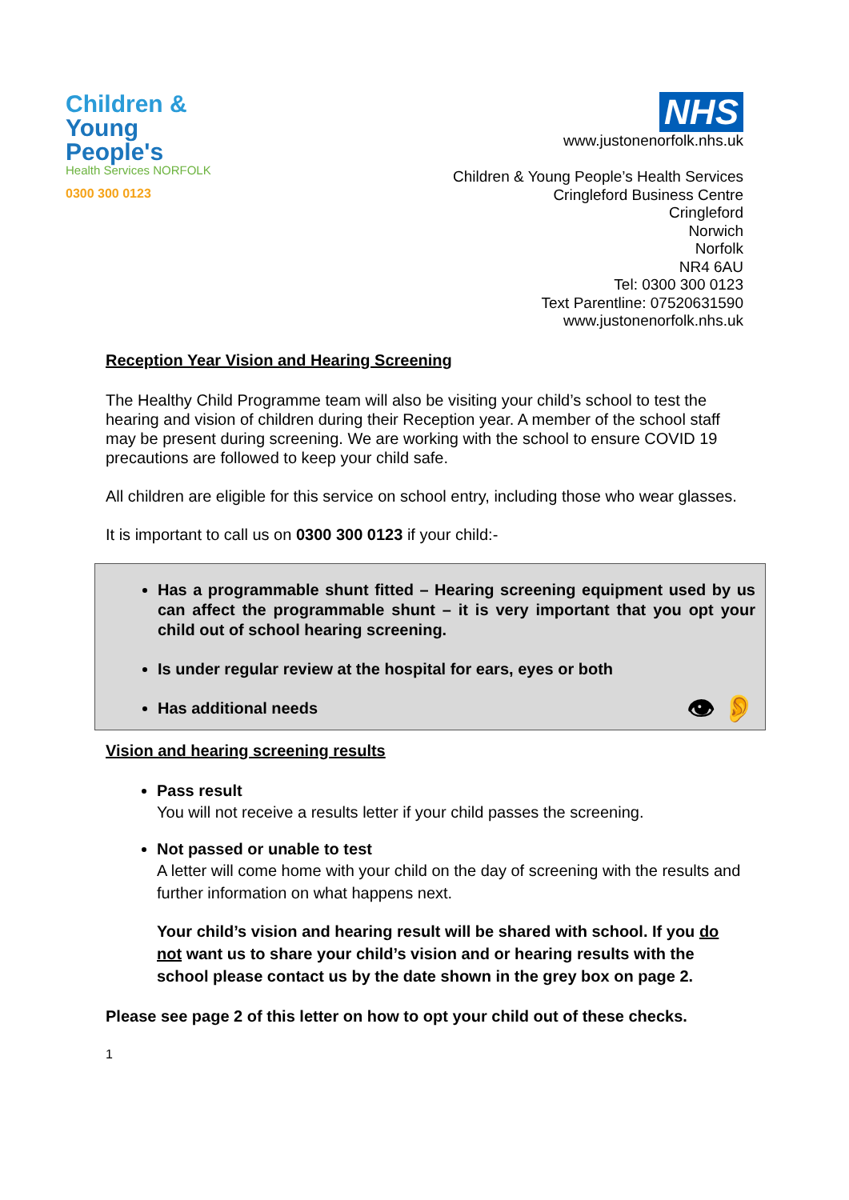Children &
Young People's
Health Services NORFOLK
0300 300 0123
NHS
www.justonenorfolk.nhs.uk
Children & Young People’s Health Services
Cringleford Business Centre
Cringleford
Norwich
Norfolk
NR4 6AU
Tel: 0300 300 0123
Text Parentline: 07520631590
www.justonenorfolk.nhs.uk
Reception Year Vision and Hearing Screening
The Healthy Child Programme team will also be visiting your child’s school to test the hearing and vision of children during their Reception year. A member of the school staff may be present during screening. We are working with the school to ensure COVID 19 precautions are followed to keep your child safe.
All children are eligible for this service on school entry, including those who wear glasses.
It is important to call us on 0300 300 0123 if your child:-
Has a programmable shunt fitted – Hearing screening equipment used by us can affect the programmable shunt – it is very important that you opt your child out of school hearing screening.
Is under regular review at the hospital for ears, eyes or both
Has additional needs 👁 👂
Vision and hearing screening results
Pass result
You will not receive a results letter if your child passes the screening.
Not passed or unable to test
A letter will come home with your child on the day of screening with the results and further information on what happens next.
Your child’s vision and hearing result will be shared with school. If you do not want us to share your child’s vision and or hearing results with the school please contact us by the date shown in the grey box on page 2.
Please see page 2 of this letter on how to opt your child out of these checks.
1